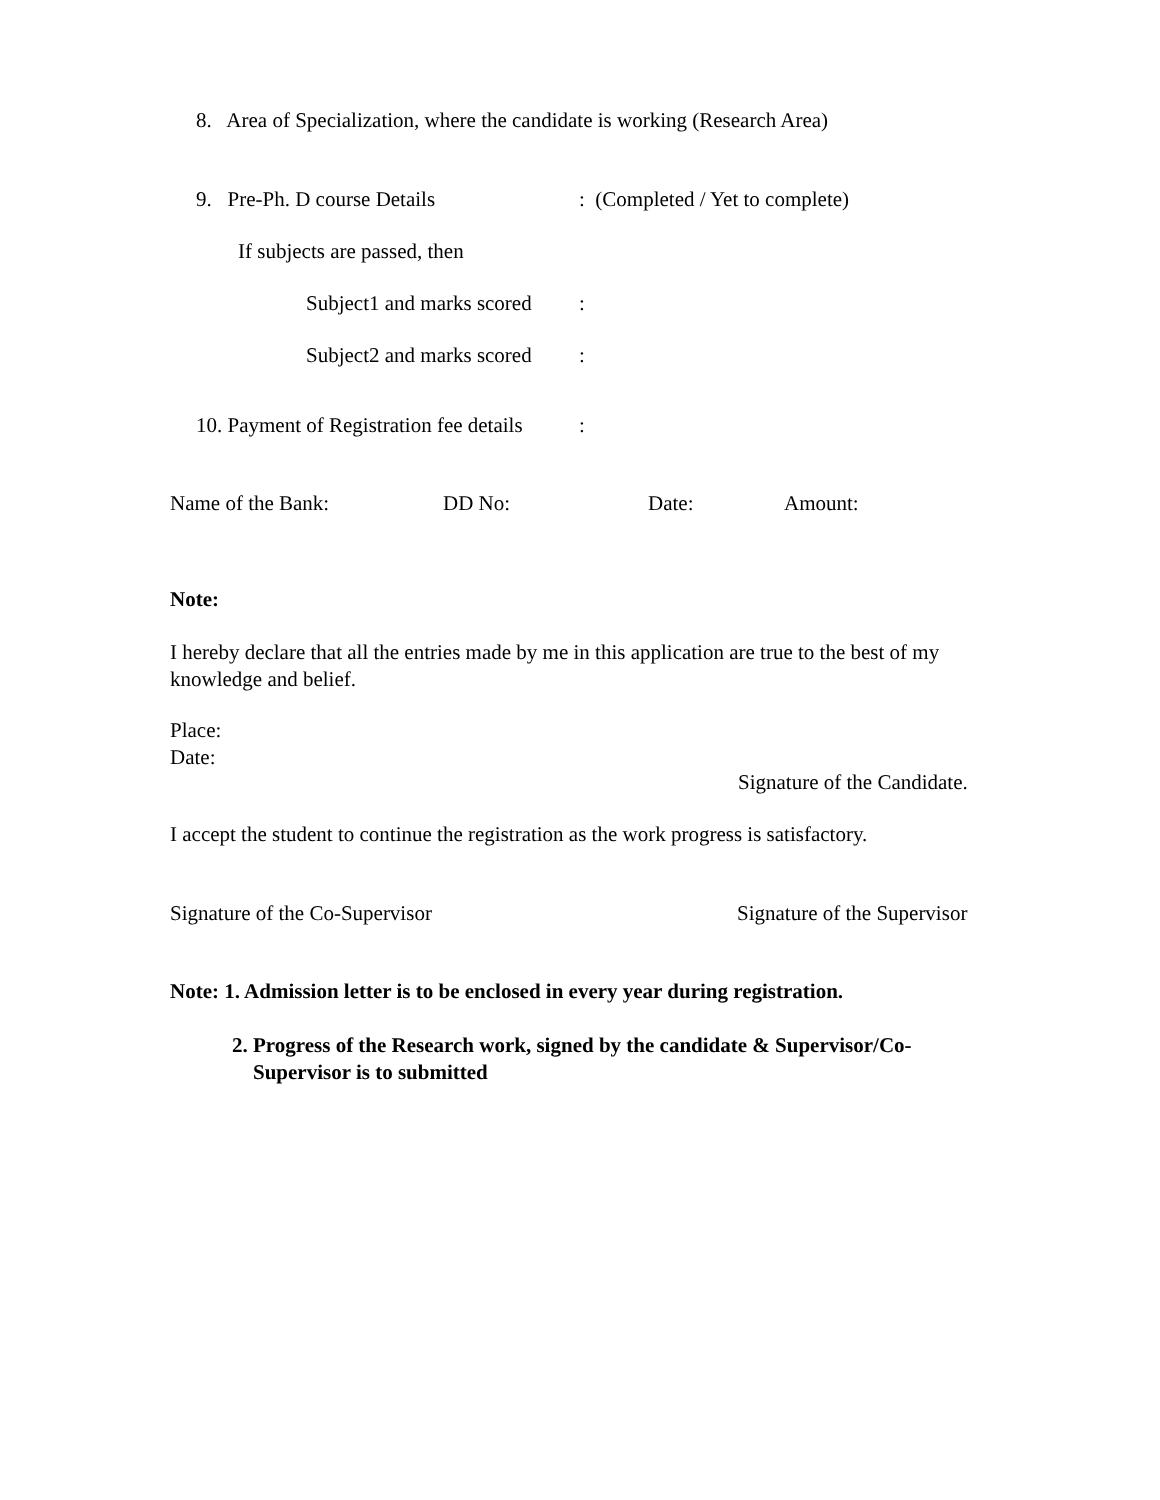8. Area of Specialization, where the candidate is working (Research Area)
9. Pre-Ph. D course Details : (Completed / Yet to complete)
If subjects are passed, then
Subject1 and marks scored :
Subject2 and marks scored :
10. Payment of Registration fee details :
Name of the Bank: DD No: Date: Amount:
Note:
I hereby declare that all the entries made by me in this application are true to the best of my knowledge and belief.
Place:
Date:
Signature of the Candidate.
I accept the student to continue the registration as the work progress is satisfactory.
Signature of the Co-Supervisor Signature of the Supervisor
Note: 1. Admission letter is to be enclosed in every year during registration.
2. Progress of the Research work, signed by the candidate & Supervisor/Co-
Supervisor is to submitted